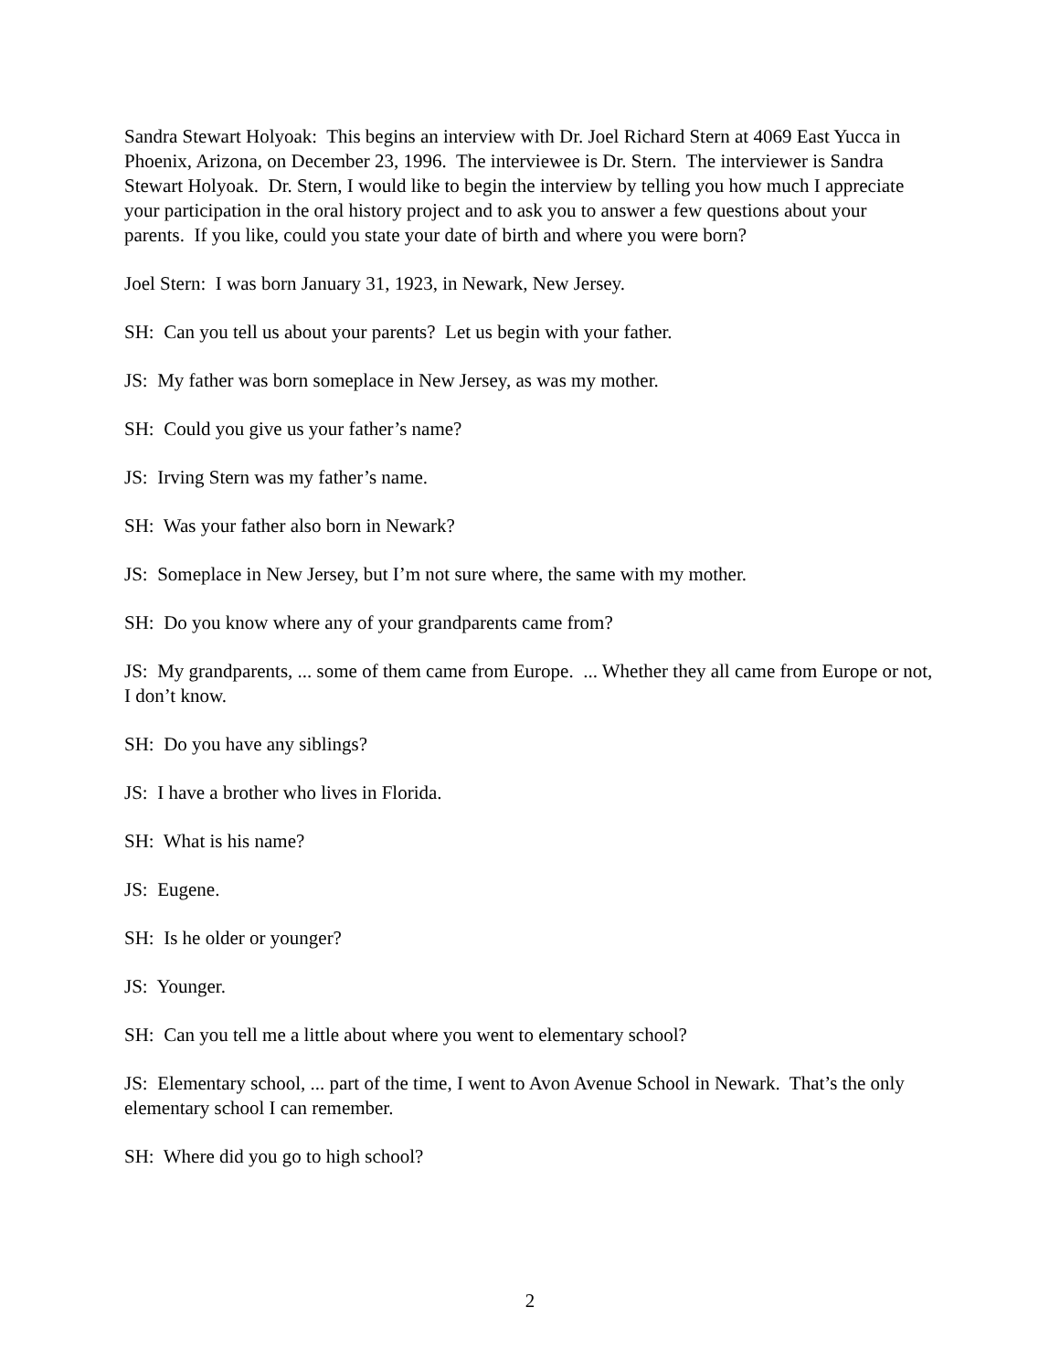Sandra Stewart Holyoak: This begins an interview with Dr. Joel Richard Stern at 4069 East Yucca in Phoenix, Arizona, on December 23, 1996. The interviewee is Dr. Stern. The interviewer is Sandra Stewart Holyoak. Dr. Stern, I would like to begin the interview by telling you how much I appreciate your participation in the oral history project and to ask you to answer a few questions about your parents. If you like, could you state your date of birth and where you were born?
Joel Stern: I was born January 31, 1923, in Newark, New Jersey.
SH: Can you tell us about your parents? Let us begin with your father.
JS: My father was born someplace in New Jersey, as was my mother.
SH: Could you give us your father’s name?
JS: Irving Stern was my father’s name.
SH: Was your father also born in Newark?
JS: Someplace in New Jersey, but I’m not sure where, the same with my mother.
SH: Do you know where any of your grandparents came from?
JS: My grandparents, ... some of them came from Europe. ... Whether they all came from Europe or not, I don’t know.
SH: Do you have any siblings?
JS: I have a brother who lives in Florida.
SH: What is his name?
JS: Eugene.
SH: Is he older or younger?
JS: Younger.
SH: Can you tell me a little about where you went to elementary school?
JS: Elementary school, ... part of the time, I went to Avon Avenue School in Newark. That’s the only elementary school I can remember.
SH: Where did you go to high school?
2